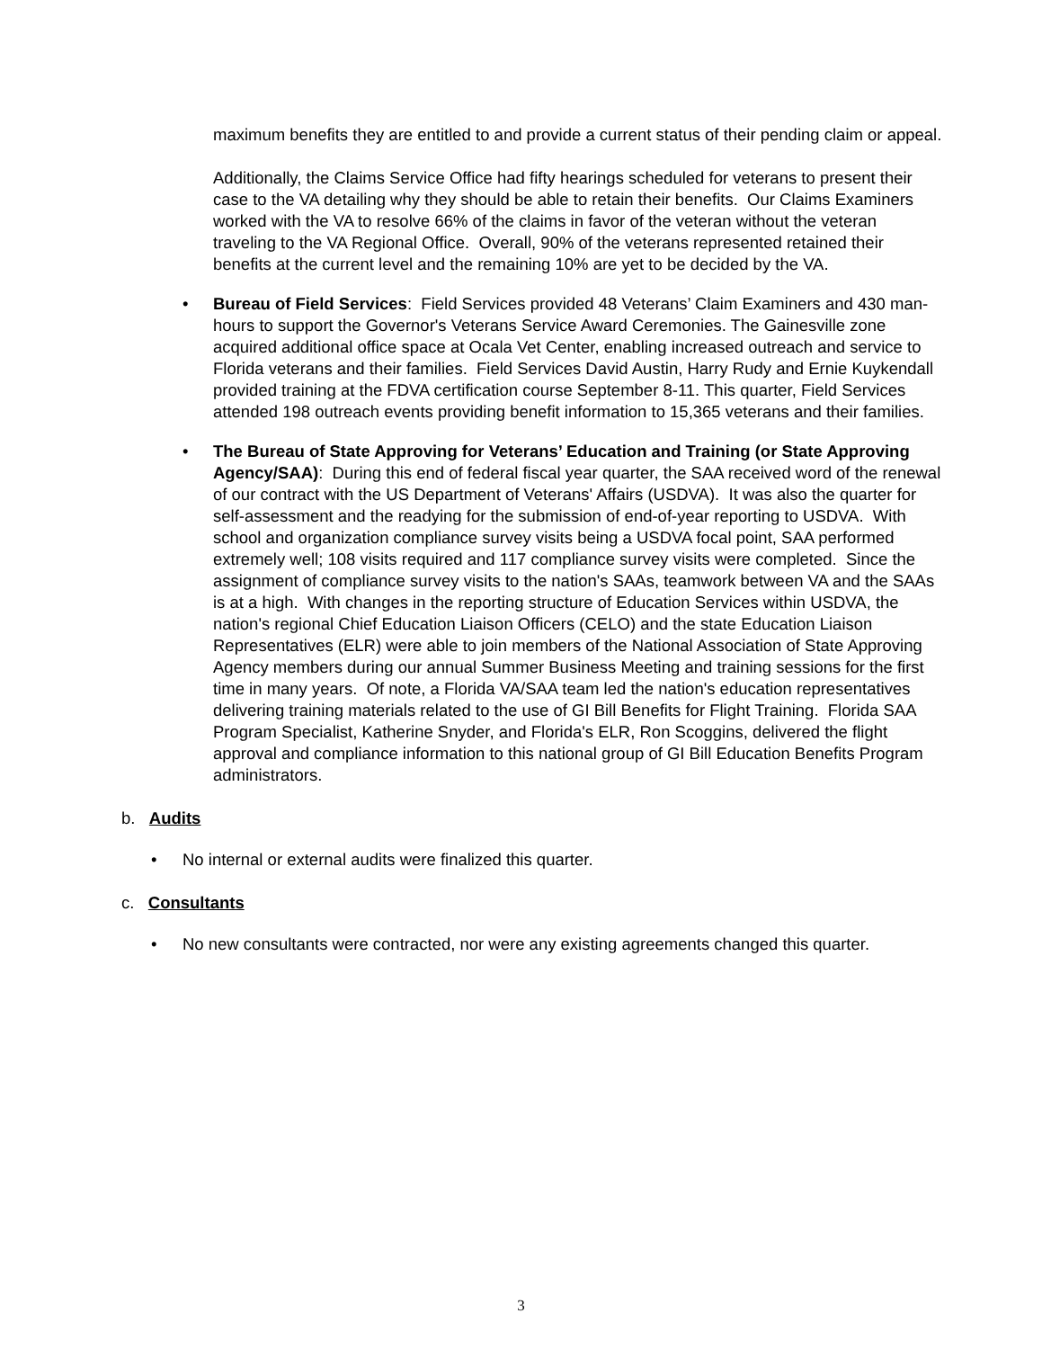maximum benefits they are entitled to and provide a current status of their pending claim or appeal.
Additionally, the Claims Service Office had fifty hearings scheduled for veterans to present their case to the VA detailing why they should be able to retain their benefits. Our Claims Examiners worked with the VA to resolve 66% of the claims in favor of the veteran without the veteran traveling to the VA Regional Office. Overall, 90% of the veterans represented retained their benefits at the current level and the remaining 10% are yet to be decided by the VA.
• Bureau of Field Services: Field Services provided 48 Veterans’ Claim Examiners and 430 man-hours to support the Governor's Veterans Service Award Ceremonies. The Gainesville zone acquired additional office space at Ocala Vet Center, enabling increased outreach and service to Florida veterans and their families. Field Services David Austin, Harry Rudy and Ernie Kuykendall provided training at the FDVA certification course September 8-11. This quarter, Field Services attended 198 outreach events providing benefit information to 15,365 veterans and their families.
• The Bureau of State Approving for Veterans’ Education and Training (or State Approving Agency/SAA): During this end of federal fiscal year quarter, the SAA received word of the renewal of our contract with the US Department of Veterans' Affairs (USDVA). It was also the quarter for self-assessment and the readying for the submission of end-of-year reporting to USDVA. With school and organization compliance survey visits being a USDVA focal point, SAA performed extremely well; 108 visits required and 117 compliance survey visits were completed. Since the assignment of compliance survey visits to the nation's SAAs, teamwork between VA and the SAAs is at a high. With changes in the reporting structure of Education Services within USDVA, the nation's regional Chief Education Liaison Officers (CELO) and the state Education Liaison Representatives (ELR) were able to join members of the National Association of State Approving Agency members during our annual Summer Business Meeting and training sessions for the first time in many years. Of note, a Florida VA/SAA team led the nation's education representatives delivering training materials related to the use of GI Bill Benefits for Flight Training. Florida SAA Program Specialist, Katherine Snyder, and Florida's ELR, Ron Scoggins, delivered the flight approval and compliance information to this national group of GI Bill Education Benefits Program administrators.
b. Audits
• No internal or external audits were finalized this quarter.
c. Consultants
• No new consultants were contracted, nor were any existing agreements changed this quarter.
3